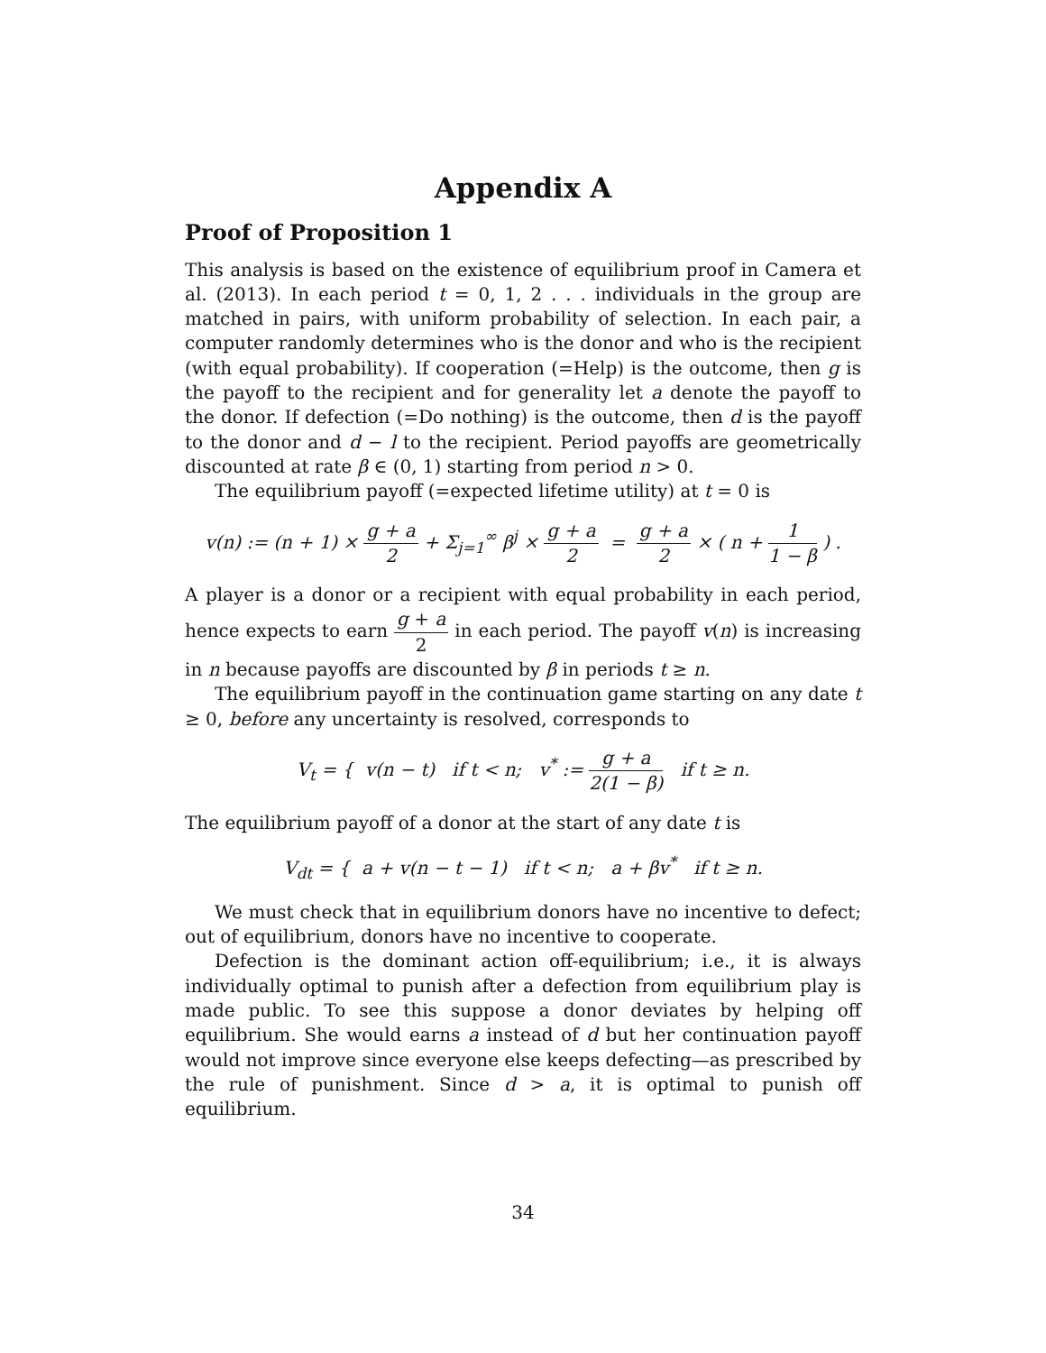Appendix A
Proof of Proposition 1
This analysis is based on the existence of equilibrium proof in Camera et al. (2013). In each period t = 0, 1, 2 . . . individuals in the group are matched in pairs, with uniform probability of selection. In each pair, a computer randomly determines who is the donor and who is the recipient (with equal probability). If cooperation (=Help) is the outcome, then g is the payoff to the recipient and for generality let a denote the payoff to the donor. If defection (=Do nothing) is the outcome, then d is the payoff to the donor and d − l to the recipient. Period payoffs are geometrically discounted at rate β ∈ (0, 1) starting from period n > 0.
The equilibrium payoff (=expected lifetime utility) at t = 0 is
v(n) := (n + 1) × g + a 2 + Σ<sub>j=1</sub><sup>∞</sup> β<sup>j</sup> × g + a 2 = g + a 2 × ( n + 1 1 − β ) .
A player is a donor or a recipient with equal probability in each period, hence expects to earn g + a 2 in each period. The payoff v(n) is increasing in n because payoffs are discounted by β in periods t ≥ n.
The equilibrium payoff in the continuation game starting on any date t ≥ 0, before any uncertainty is resolved, corresponds to
V<sub>t</sub> = { v(n − t) if t < n; v<sup>*</sup> := g + a 2(1 − β) if t ≥ n.
The equilibrium payoff of a donor at the start of any date t is
V<sub>dt</sub> = { a + v(n − t − 1) if t < n; a + βv<sup>*</sup> if t ≥ n.
We must check that in equilibrium donors have no incentive to defect; out of equilibrium, donors have no incentive to cooperate.
Defection is the dominant action off-equilibrium; i.e., it is always individually optimal to punish after a defection from equilibrium play is made public. To see this suppose a donor deviates by helping off equilibrium. She would earns a instead of d but her continuation payoff would not improve since everyone else keeps defecting—as prescribed by the rule of punishment. Since d > a, it is optimal to punish off equilibrium.
34